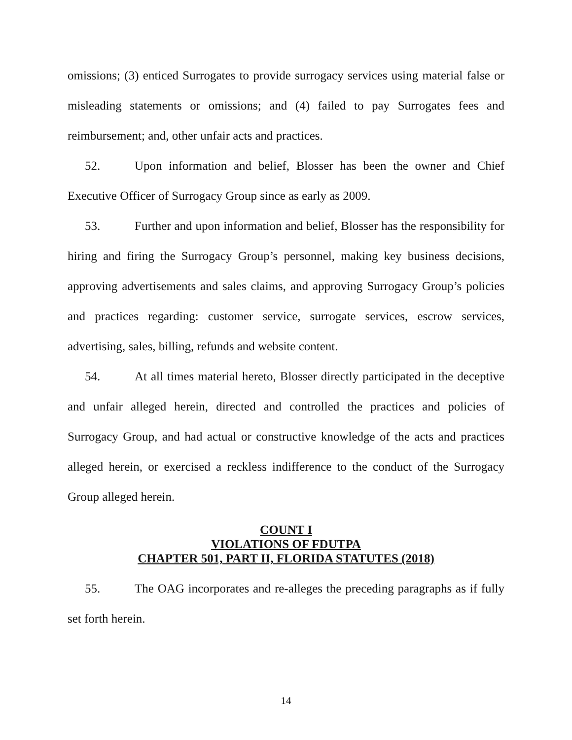omissions; (3) enticed Surrogates to provide surrogacy services using material false or misleading statements or omissions; and (4) failed to pay Surrogates fees and reimbursement; and, other unfair acts and practices.
52. Upon information and belief, Blosser has been the owner and Chief Executive Officer of Surrogacy Group since as early as 2009.
53. Further and upon information and belief, Blosser has the responsibility for hiring and firing the Surrogacy Group’s personnel, making key business decisions, approving advertisements and sales claims, and approving Surrogacy Group’s policies and practices regarding: customer service, surrogate services, escrow services, advertising, sales, billing, refunds and website content.
54. At all times material hereto, Blosser directly participated in the deceptive and unfair alleged herein, directed and controlled the practices and policies of Surrogacy Group, and had actual or constructive knowledge of the acts and practices alleged herein, or exercised a reckless indifference to the conduct of the Surrogacy Group alleged herein.
COUNT I
VIOLATIONS OF FDUTPA
CHAPTER 501, PART II, FLORIDA STATUTES (2018)
55. The OAG incorporates and re-alleges the preceding paragraphs as if fully set forth herein.
14